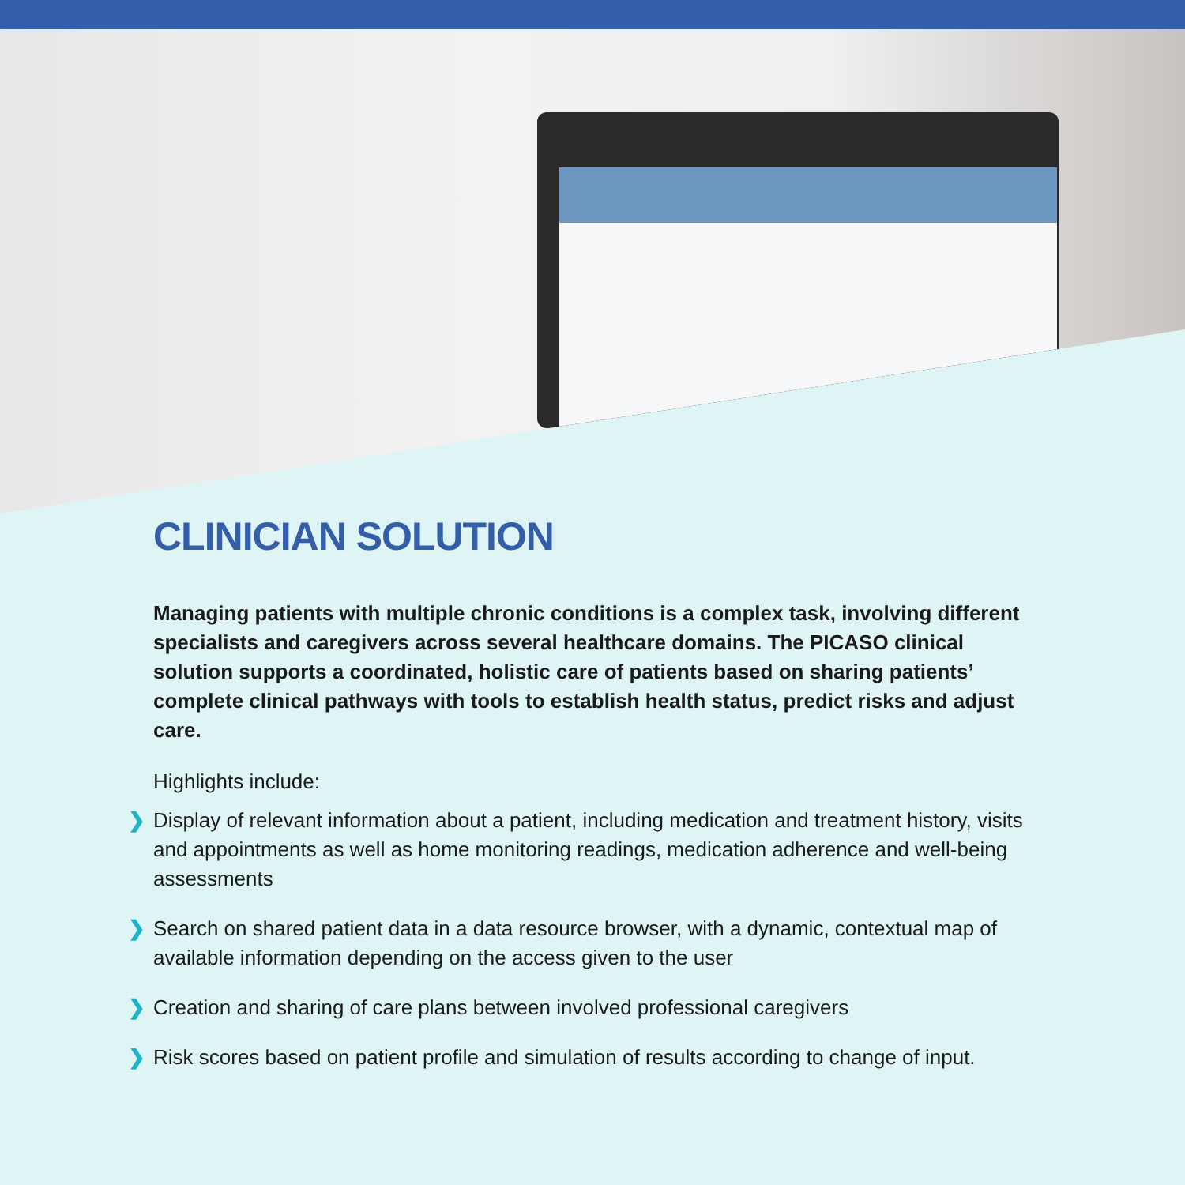CLINICIAN SOLUTION
Managing patients with multiple chronic conditions is a complex task, involving different specialists and caregivers across several healthcare domains. The PICASO clinical solution supports a coordinated, holistic care of patients based on sharing patients’ complete clinical pathways with tools to establish health status, predict risks and adjust care.
Highlights include:
❯ Display of relevant information about a patient, including medication and treatment history, visits and appointments as well as home monitoring readings, medication adherence and well-being assessments
❯ Search on shared patient data in a data resource browser, with a dynamic, contextual map of available information depending on the access given to the user
❯ Creation and sharing of care plans between involved professional caregivers
❯ Risk scores based on patient profile and simulation of results according to change of input.